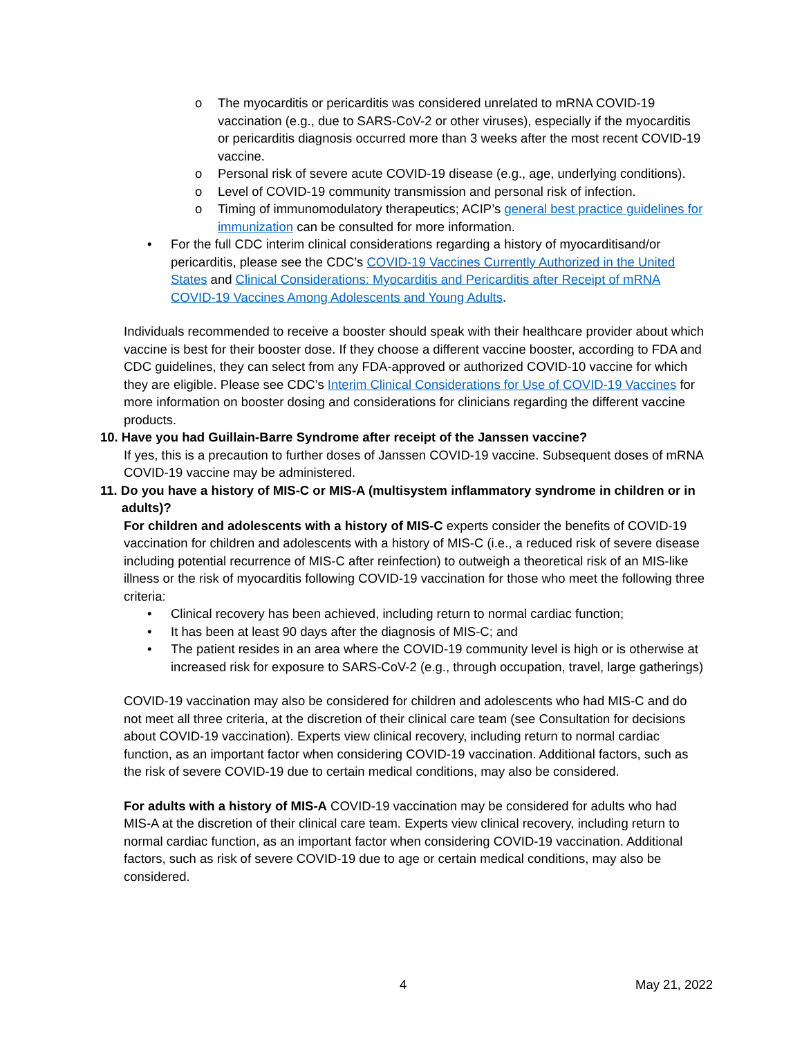o The myocarditis or pericarditis was considered unrelated to mRNA COVID-19 vaccination (e.g., due to SARS-CoV-2 or other viruses), especially if the myocarditis or pericarditis diagnosis occurred more than 3 weeks after the most recent COVID-19 vaccine.
o Personal risk of severe acute COVID-19 disease (e.g., age, underlying conditions).
o Level of COVID-19 community transmission and personal risk of infection.
o Timing of immunomodulatory therapeutics; ACIP’s general best practice guidelines for immunization can be consulted for more information.
• For the full CDC interim clinical considerations regarding a history of myocarditisand/or pericarditis, please see the CDC’s COVID-19 Vaccines Currently Authorized in the United States and Clinical Considerations: Myocarditis and Pericarditis after Receipt of mRNA COVID-19 Vaccines Among Adolescents and Young Adults.
Individuals recommended to receive a booster should speak with their healthcare provider about which vaccine is best for their booster dose. If they choose a different vaccine booster, according to FDA and CDC guidelines, they can select from any FDA-approved or authorized COVID-10 vaccine for which they are eligible. Please see CDC’s Interim Clinical Considerations for Use of COVID-19 Vaccines for more information on booster dosing and considerations for clinicians regarding the different vaccine products.
10. Have you had Guillain-Barre Syndrome after receipt of the Janssen vaccine?
If yes, this is a precaution to further doses of Janssen COVID-19 vaccine. Subsequent doses of mRNA COVID-19 vaccine may be administered.
11. Do you have a history of MIS-C or MIS-A (multisystem inflammatory syndrome in children or in
adults)?
For children and adolescents with a history of MIS-C experts consider the benefits of COVID-19 vaccination for children and adolescents with a history of MIS-C (i.e., a reduced risk of severe disease including potential recurrence of MIS-C after reinfection) to outweigh a theoretical risk of an MIS-like illness or the risk of myocarditis following COVID-19 vaccination for those who meet the following three criteria:
• Clinical recovery has been achieved, including return to normal cardiac function;
• It has been at least 90 days after the diagnosis of MIS-C; and
• The patient resides in an area where the COVID-19 community level is high or is otherwise at increased risk for exposure to SARS-CoV-2 (e.g., through occupation, travel, large gatherings)
COVID-19 vaccination may also be considered for children and adolescents who had MIS-C and do not meet all three criteria, at the discretion of their clinical care team (see Consultation for decisions about COVID-19 vaccination). Experts view clinical recovery, including return to normal cardiac function, as an important factor when considering COVID-19 vaccination. Additional factors, such as the risk of severe COVID-19 due to certain medical conditions, may also be considered.
For adults with a history of MIS-A COVID-19 vaccination may be considered for adults who had MIS-A at the discretion of their clinical care team. Experts view clinical recovery, including return to normal cardiac function, as an important factor when considering COVID-19 vaccination. Additional factors, such as risk of severe COVID-19 due to age or certain medical conditions, may also be considered.
4 May 21, 2022